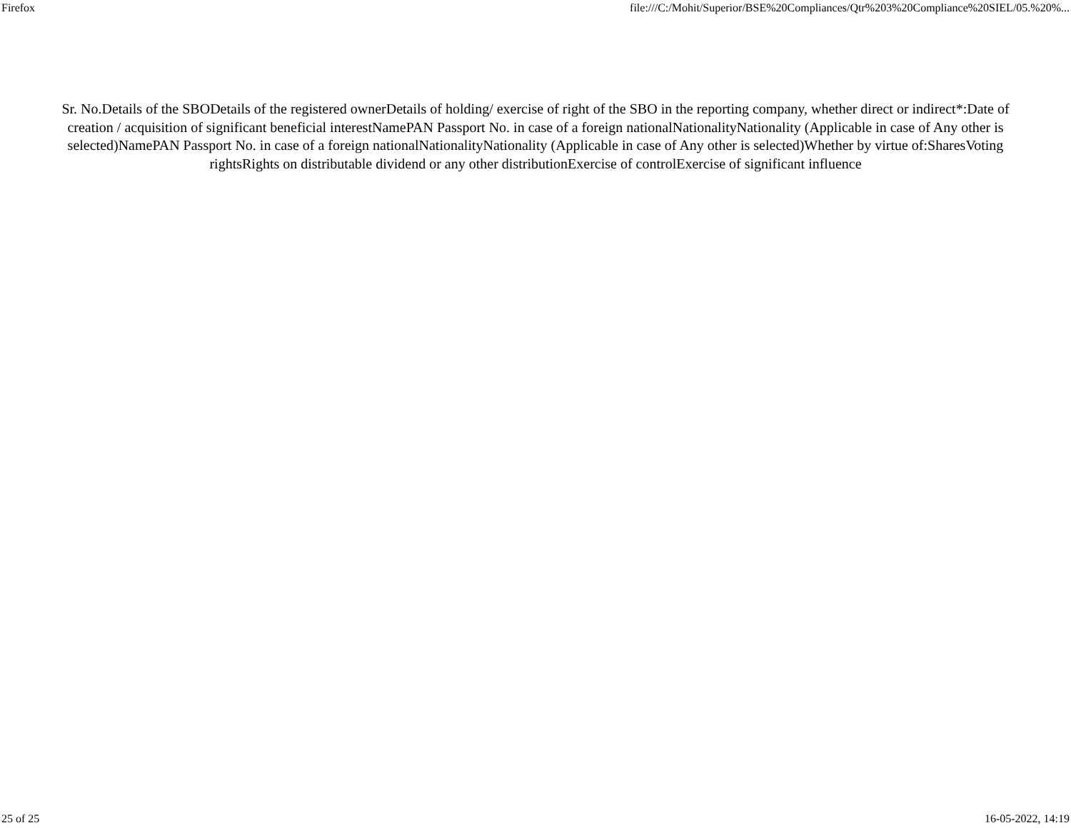Firefox file:///C:/Mohit/Superior/BSE%20Compliances/Qtr%203%20Compliance%20SIEL/05.%20%...
Sr. No.Details of the SBODetails of the registered ownerDetails of holding/ exercise of right of the SBO in the reporting company, whether direct or indirect*:Date of creation / acquisition of significant beneficial interestNamePAN Passport No. in case of a foreign nationalNationalityNationality (Applicable in case of Any other is selected)NamePAN Passport No. in case of a foreign nationalNationalityNationality (Applicable in case of Any other is selected)Whether by virtue of:SharesVoting rightsRights on distributable dividend or any other distributionExercise of controlExercise of significant influence
25 of 25 16-05-2022, 14:19